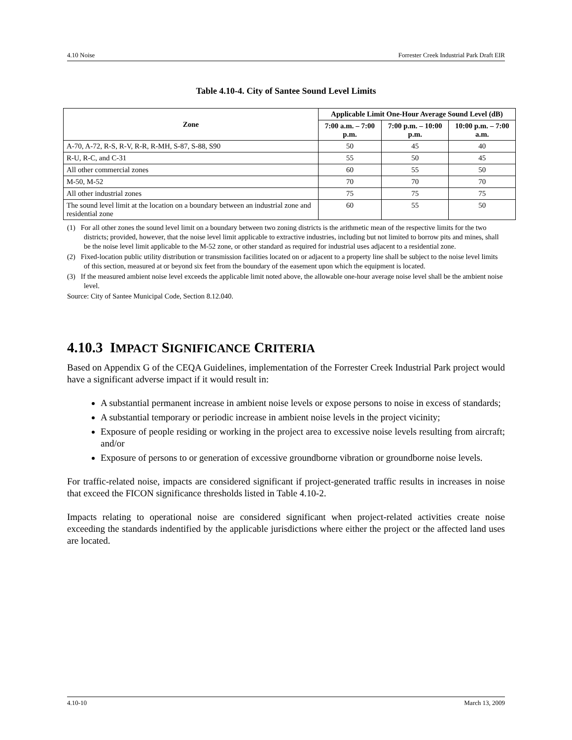4.10 Noise Forrester Creek Industrial Park Draft EIR
Table 4.10-4. City of Santee Sound Level Limits
| Zone | Applicable Limit One-Hour Average Sound Level (dB) | | |
| --- | --- | --- | --- |
| | 7:00 a.m. – 7:00 p.m. | 7:00 p.m. – 10:00 p.m. | 10:00 p.m. – 7:00 a.m. |
| A-70, A-72, R-S, R-V, R-R, R-MH, S-87, S-88, S90 | 50 | 45 | 40 |
| R-U, R-C, and C-31 | 55 | 50 | 45 |
| All other commercial zones | 60 | 55 | 50 |
| M-50, M-52 | 70 | 70 | 70 |
| All other industrial zones | 75 | 75 | 75 |
| The sound level limit at the location on a boundary between an industrial zone and residential zone | 60 | 55 | 50 |
(1) For all other zones the sound level limit on a boundary between two zoning districts is the arithmetic mean of the respective limits for the two districts; provided, however, that the noise level limit applicable to extractive industries, including but not limited to borrow pits and mines, shall be the noise level limit applicable to the M-52 zone, or other standard as required for industrial uses adjacent to a residential zone.
(2) Fixed-location public utility distribution or transmission facilities located on or adjacent to a property line shall be subject to the noise level limits of this section, measured at or beyond six feet from the boundary of the easement upon which the equipment is located.
(3) If the measured ambient noise level exceeds the applicable limit noted above, the allowable one-hour average noise level shall be the ambient noise level.
Source: City of Santee Municipal Code, Section 8.12.040.
4.10.3 IMPACT SIGNIFICANCE CRITERIA
Based on Appendix G of the CEQA Guidelines, implementation of the Forrester Creek Industrial Park project would have a significant adverse impact if it would result in:
A substantial permanent increase in ambient noise levels or expose persons to noise in excess of standards;
A substantial temporary or periodic increase in ambient noise levels in the project vicinity;
Exposure of people residing or working in the project area to excessive noise levels resulting from aircraft; and/or
Exposure of persons to or generation of excessive groundborne vibration or groundborne noise levels.
For traffic-related noise, impacts are considered significant if project-generated traffic results in increases in noise that exceed the FICON significance thresholds listed in Table 4.10-2.
Impacts relating to operational noise are considered significant when project-related activities create noise exceeding the standards indentified by the applicable jurisdictions where either the project or the affected land uses are located.
4.10-10 March 13, 2009